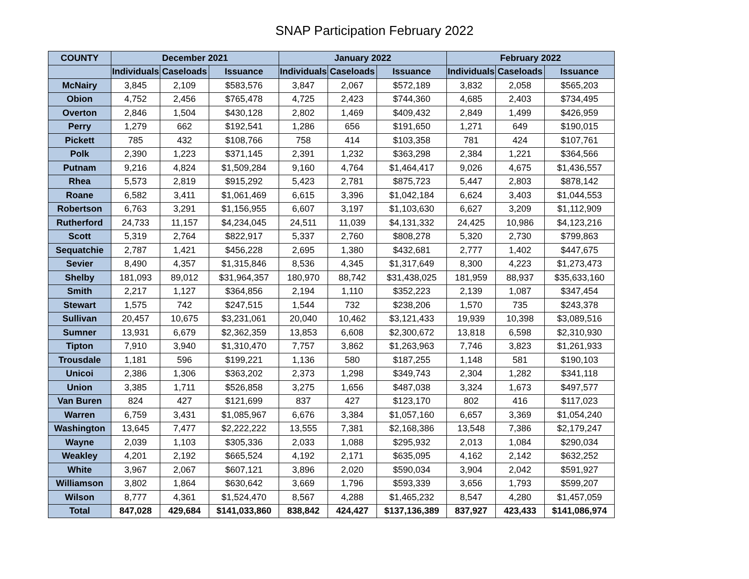SNAP Participation February 2022
| COUNTY | December 2021 | | | January 2022 | | | February 2022 | | |
| --- | --- | --- | --- | --- | --- | --- | --- | --- | --- |
| | Individuals | Caseloads | Issuance | Individuals | Caseloads | Issuance | Individuals | Caseloads | Issuance |
| McNairy | 3,845 | 2,109 | $583,576 | 3,847 | 2,067 | $572,189 | 3,832 | 2,058 | $565,203 |
| Obion | 4,752 | 2,456 | $765,478 | 4,725 | 2,423 | $744,360 | 4,685 | 2,403 | $734,495 |
| Overton | 2,846 | 1,504 | $430,128 | 2,802 | 1,469 | $409,432 | 2,849 | 1,499 | $426,959 |
| Perry | 1,279 | 662 | $192,541 | 1,286 | 656 | $191,650 | 1,271 | 649 | $190,015 |
| Pickett | 785 | 432 | $108,766 | 758 | 414 | $103,358 | 781 | 424 | $107,761 |
| Polk | 2,390 | 1,223 | $371,145 | 2,391 | 1,232 | $363,298 | 2,384 | 1,221 | $364,566 |
| Putnam | 9,216 | 4,824 | $1,509,284 | 9,160 | 4,764 | $1,464,417 | 9,026 | 4,675 | $1,436,557 |
| Rhea | 5,573 | 2,819 | $915,292 | 5,423 | 2,781 | $875,723 | 5,447 | 2,803 | $878,142 |
| Roane | 6,582 | 3,411 | $1,061,469 | 6,615 | 3,396 | $1,042,184 | 6,624 | 3,403 | $1,044,553 |
| Robertson | 6,763 | 3,291 | $1,156,955 | 6,607 | 3,197 | $1,103,630 | 6,627 | 3,209 | $1,112,909 |
| Rutherford | 24,733 | 11,157 | $4,234,045 | 24,511 | 11,039 | $4,131,332 | 24,425 | 10,986 | $4,123,216 |
| Scott | 5,319 | 2,764 | $822,917 | 5,337 | 2,760 | $808,278 | 5,320 | 2,730 | $799,863 |
| Sequatchie | 2,787 | 1,421 | $456,228 | 2,695 | 1,380 | $432,681 | 2,777 | 1,402 | $447,675 |
| Sevier | 8,490 | 4,357 | $1,315,846 | 8,536 | 4,345 | $1,317,649 | 8,300 | 4,223 | $1,273,473 |
| Shelby | 181,093 | 89,012 | $31,964,357 | 180,970 | 88,742 | $31,438,025 | 181,959 | 88,937 | $35,633,160 |
| Smith | 2,217 | 1,127 | $364,856 | 2,194 | 1,110 | $352,223 | 2,139 | 1,087 | $347,454 |
| Stewart | 1,575 | 742 | $247,515 | 1,544 | 732 | $238,206 | 1,570 | 735 | $243,378 |
| Sullivan | 20,457 | 10,675 | $3,231,061 | 20,040 | 10,462 | $3,121,433 | 19,939 | 10,398 | $3,089,516 |
| Sumner | 13,931 | 6,679 | $2,362,359 | 13,853 | 6,608 | $2,300,672 | 13,818 | 6,598 | $2,310,930 |
| Tipton | 7,910 | 3,940 | $1,310,470 | 7,757 | 3,862 | $1,263,963 | 7,746 | 3,823 | $1,261,933 |
| Trousdale | 1,181 | 596 | $199,221 | 1,136 | 580 | $187,255 | 1,148 | 581 | $190,103 |
| Unicoi | 2,386 | 1,306 | $363,202 | 2,373 | 1,298 | $349,743 | 2,304 | 1,282 | $341,118 |
| Union | 3,385 | 1,711 | $526,858 | 3,275 | 1,656 | $487,038 | 3,324 | 1,673 | $497,577 |
| Van Buren | 824 | 427 | $121,699 | 837 | 427 | $123,170 | 802 | 416 | $117,023 |
| Warren | 6,759 | 3,431 | $1,085,967 | 6,676 | 3,384 | $1,057,160 | 6,657 | 3,369 | $1,054,240 |
| Washington | 13,645 | 7,477 | $2,222,222 | 13,555 | 7,381 | $2,168,386 | 13,548 | 7,386 | $2,179,247 |
| Wayne | 2,039 | 1,103 | $305,336 | 2,033 | 1,088 | $295,932 | 2,013 | 1,084 | $290,034 |
| Weakley | 4,201 | 2,192 | $665,524 | 4,192 | 2,171 | $635,095 | 4,162 | 2,142 | $632,252 |
| White | 3,967 | 2,067 | $607,121 | 3,896 | 2,020 | $590,034 | 3,904 | 2,042 | $591,927 |
| Williamson | 3,802 | 1,864 | $630,642 | 3,669 | 1,796 | $593,339 | 3,656 | 1,793 | $599,207 |
| Wilson | 8,777 | 4,361 | $1,524,470 | 8,567 | 4,288 | $1,465,232 | 8,547 | 4,280 | $1,457,059 |
| Total | 847,028 | 429,684 | $141,033,860 | 838,842 | 424,427 | $137,136,389 | 837,927 | 423,433 | $141,086,974 |